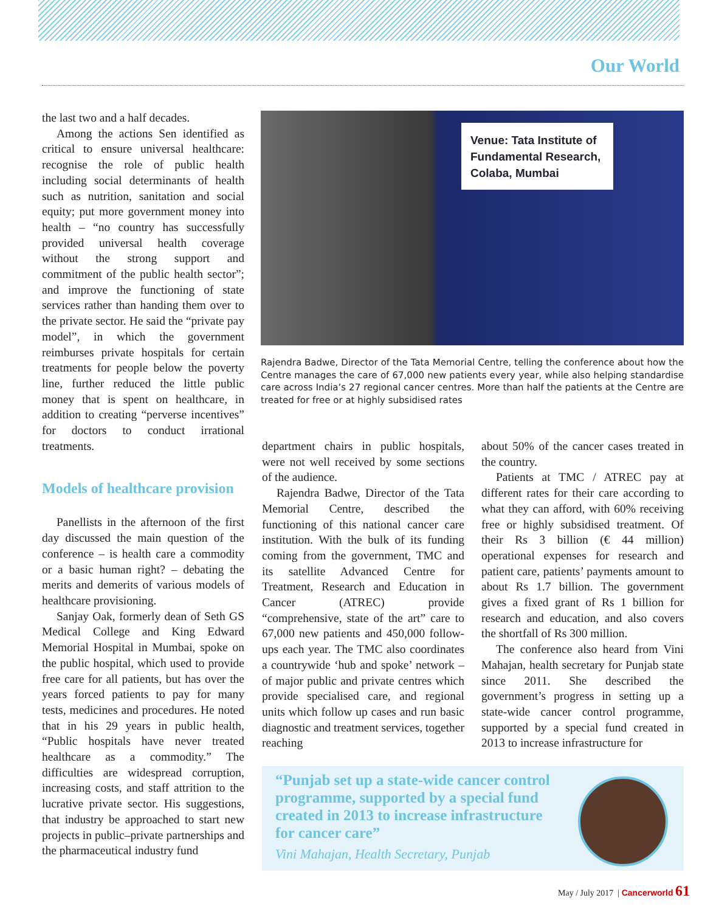Our World
the last two and a half decades.
Among the actions Sen identified as critical to ensure universal healthcare: recognise the role of public health including social determinants of health such as nutrition, sanitation and social equity; put more government money into health – “no country has successfully provided universal health coverage without the strong support and commitment of the public health sector”; and improve the functioning of state services rather than handing them over to the private sector. He said the “private pay model”, in which the government reimburses private hospitals for certain treatments for people below the poverty line, further reduced the little public money that is spent on healthcare, in addition to creating “perverse incentives” for doctors to conduct irrational treatments.
Models of healthcare provision
Panellists in the afternoon of the first day discussed the main question of the conference – is health care a commodity or a basic human right? – debating the merits and demerits of various models of healthcare provisioning.
Sanjay Oak, formerly dean of Seth GS Medical College and King Edward Memorial Hospital in Mumbai, spoke on the public hospital, which used to provide free care for all patients, but has over the years forced patients to pay for many tests, medicines and procedures. He noted that in his 29 years in public health, “Public hospitals have never treated healthcare as a commodity.” The difficulties are widespread corruption, increasing costs, and staff attrition to the lucrative private sector. His suggestions, that industry be approached to start new projects in public–private partnerships and the pharmaceutical industry fund
Venue: Tata Institute of Fundamental Research, Colaba, Mumbai
Rajendra Badwe, Director of the Tata Memorial Centre, telling the conference about how the Centre manages the care of 67,000 new patients every year, while also helping standardise care across India’s 27 regional cancer centres. More than half the patients at the Centre are treated for free or at highly subsidised rates
department chairs in public hospitals, were not well received by some sections of the audience.
Rajendra Badwe, Director of the Tata Memorial Centre, described the functioning of this national cancer care institution. With the bulk of its funding coming from the government, TMC and its satellite Advanced Centre for Treatment, Research and Education in Cancer (ATREC) provide “comprehensive, state of the art” care to 67,000 new patients and 450,000 follow-ups each year. The TMC also coordinates a countrywide ‘hub and spoke’ network – of major public and private centres which provide specialised care, and regional units which follow up cases and run basic diagnostic and treatment services, together reaching
about 50% of the cancer cases treated in the country.
Patients at TMC / ATREC pay at different rates for their care according to what they can afford, with 60% receiving free or highly subsidised treatment. Of their Rs 3 billion (€ 44 million) operational expenses for research and patient care, patients’ payments amount to about Rs 1.7 billion. The government gives a fixed grant of Rs 1 billion for research and education, and also covers the shortfall of Rs 300 million.
The conference also heard from Vini Mahajan, health secretary for Punjab state since 2011. She described the government’s progress in setting up a state-wide cancer control programme, supported by a special fund created in 2013 to increase infrastructure for
“Punjab set up a state-wide cancer control programme, supported by a special fund created in 2013 to increase infrastructure for cancer care”
Vini Mahajan, Health Secretary, Punjab
May / July 2017 | Cancerworld 61